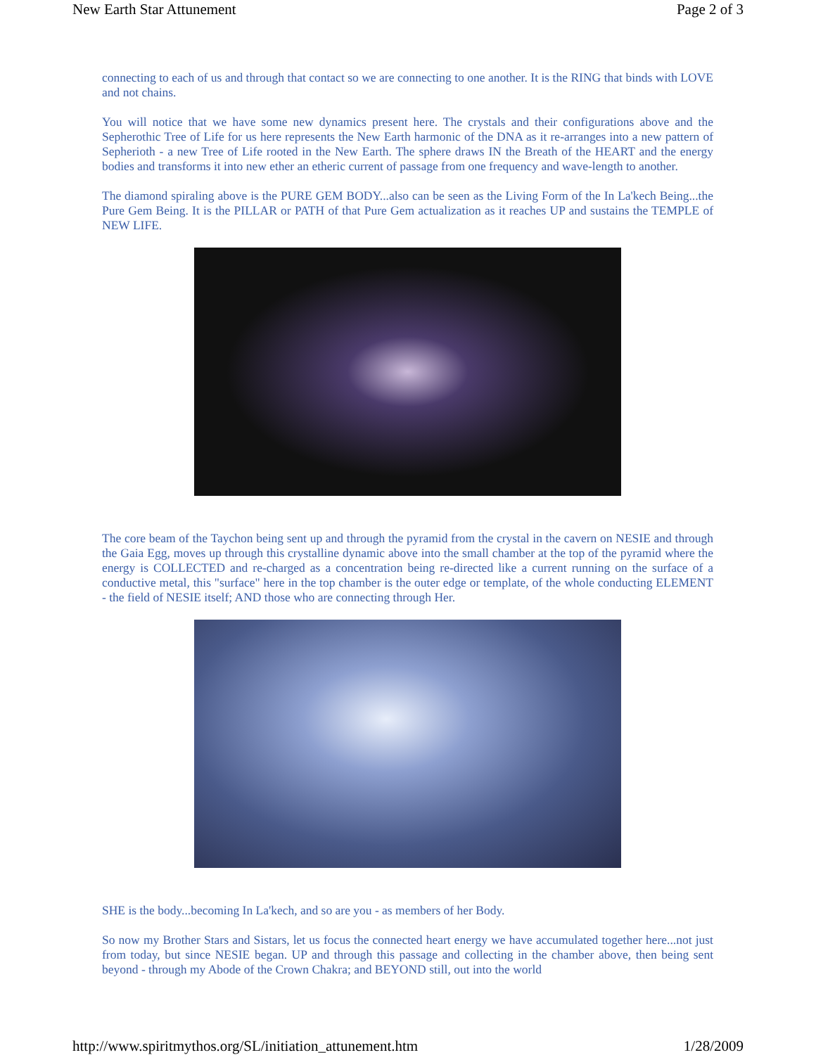New Earth Star Attunement Page 2 of 3
connecting to each of us and through that contact so we are connecting to one another. It is the RING that binds with LOVE and not chains.
You will notice that we have some new dynamics present here. The crystals and their configurations above and the Sepherothic Tree of Life for us here represents the New Earth harmonic of the DNA as it re-arranges into a new pattern of Sepherioth - a new Tree of Life rooted in the New Earth. The sphere draws IN the Breath of the HEART and the energy bodies and transforms it into new ether an etheric current of passage from one frequency and wave-length to another.
The diamond spiraling above is the PURE GEM BODY...also can be seen as the Living Form of the In La'kech Being...the Pure Gem Being. It is the PILLAR or PATH of that Pure Gem actualization as it reaches UP and sustains the TEMPLE of NEW LIFE.
The core beam of the Taychon being sent up and through the pyramid from the crystal in the cavern on NESIE and through the Gaia Egg, moves up through this crystalline dynamic above into the small chamber at the top of the pyramid where the energy is COLLECTED and re-charged as a concentration being re-directed like a current running on the surface of a conductive metal, this "surface" here in the top chamber is the outer edge or template, of the whole conducting ELEMENT - the field of NESIE itself; AND those who are connecting through Her.
SHE is the body...becoming In La'kech, and so are you - as members of her Body.
So now my Brother Stars and Sistars, let us focus the connected heart energy we have accumulated together here...not just from today, but since NESIE began. UP and through this passage and collecting in the chamber above, then being sent beyond - through my Abode of the Crown Chakra; and BEYOND still, out into the world
http://www.spiritmythos.org/SL/initiation_attunement.htm 1/28/2009